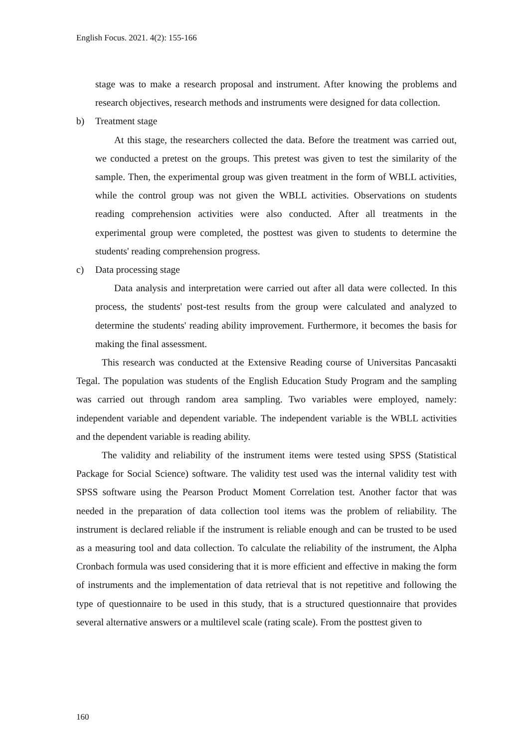English Focus. 2021. 4(2): 155-166
stage was to make a research proposal and instrument. After knowing the problems and research objectives, research methods and instruments were designed for data collection.
b) Treatment stage
At this stage, the researchers collected the data. Before the treatment was carried out, we conducted a pretest on the groups. This pretest was given to test the similarity of the sample. Then, the experimental group was given treatment in the form of WBLL activities, while the control group was not given the WBLL activities. Observations on students reading comprehension activities were also conducted. After all treatments in the experimental group were completed, the posttest was given to students to determine the students' reading comprehension progress.
c) Data processing stage
Data analysis and interpretation were carried out after all data were collected. In this process, the students' post-test results from the group were calculated and analyzed to determine the students' reading ability improvement. Furthermore, it becomes the basis for making the final assessment.
This research was conducted at the Extensive Reading course of Universitas Pancasakti Tegal. The population was students of the English Education Study Program and the sampling was carried out through random area sampling. Two variables were employed, namely: independent variable and dependent variable. The independent variable is the WBLL activities and the dependent variable is reading ability.
The validity and reliability of the instrument items were tested using SPSS (Statistical Package for Social Science) software. The validity test used was the internal validity test with SPSS software using the Pearson Product Moment Correlation test. Another factor that was needed in the preparation of data collection tool items was the problem of reliability. The instrument is declared reliable if the instrument is reliable enough and can be trusted to be used as a measuring tool and data collection. To calculate the reliability of the instrument, the Alpha Cronbach formula was used considering that it is more efficient and effective in making the form of instruments and the implementation of data retrieval that is not repetitive and following the type of questionnaire to be used in this study, that is a structured questionnaire that provides several alternative answers or a multilevel scale (rating scale). From the posttest given to
160